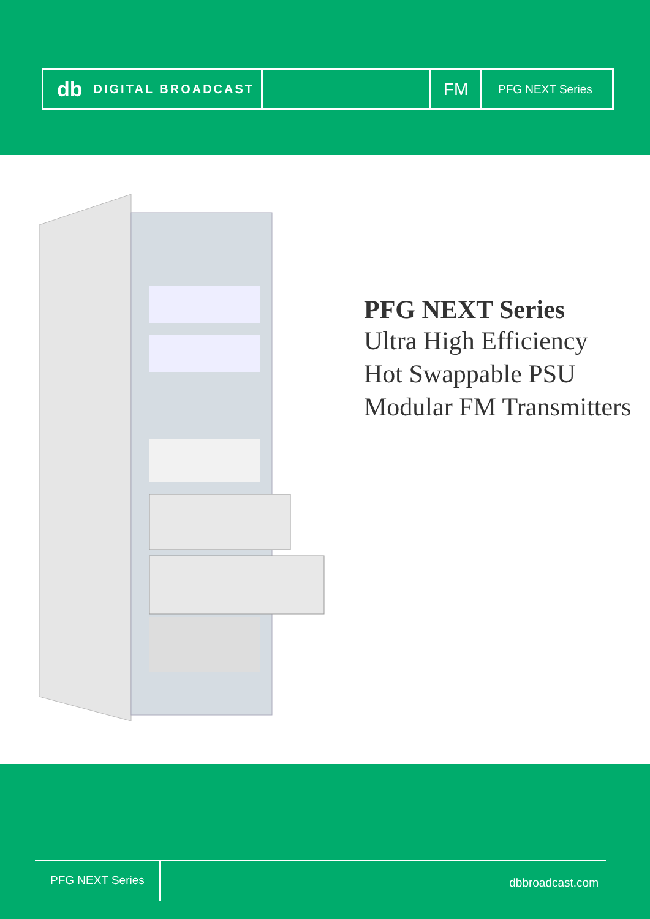db DIGITAL BROADCAST
FM
PFG NEXT Series
PFG NEXT Series
Ultra High Efficiency
Hot Swappable PSU
Modular FM Transmitters
PFG NEXT Series
dbbroadcast.com